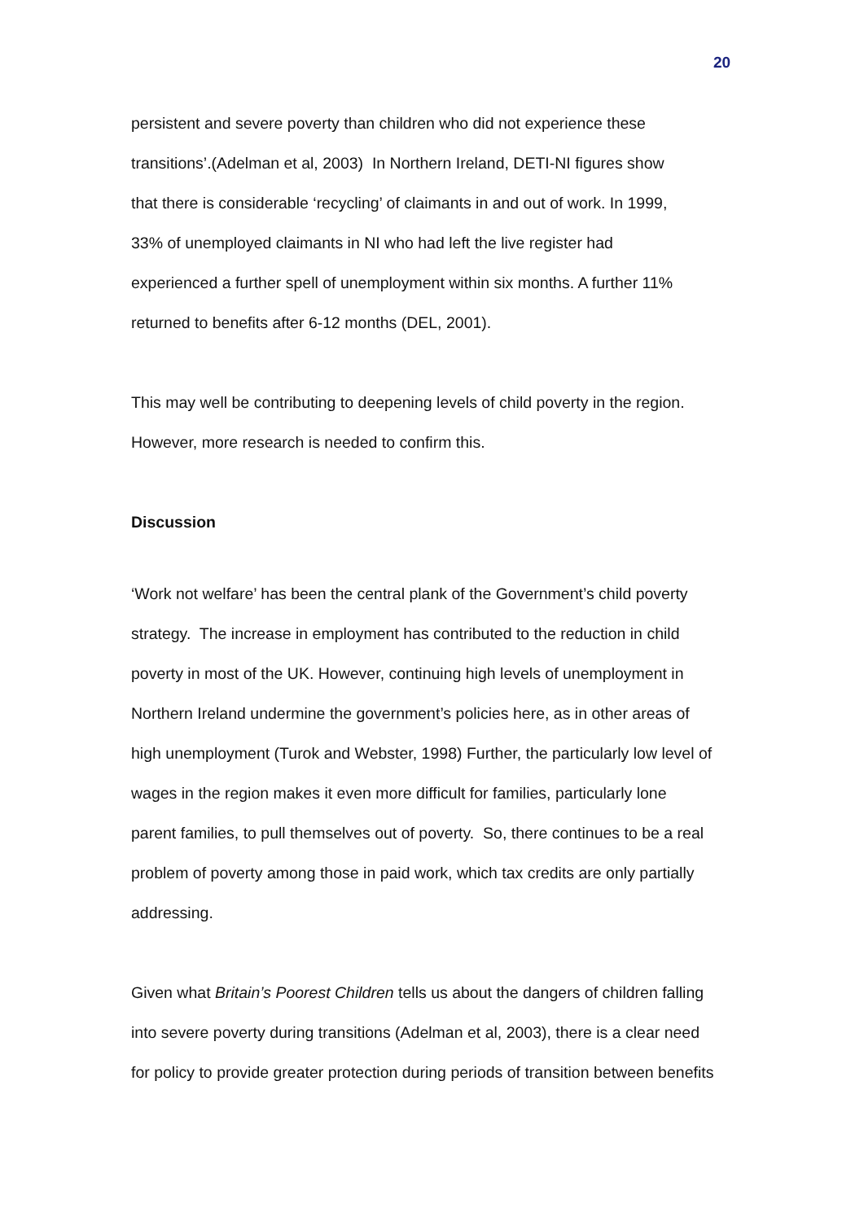20
persistent and severe poverty than children who did not experience these
transitions’.(Adelman et al, 2003) In Northern Ireland, DETI-NI figures show
that there is considerable ‘recycling’ of claimants in and out of work. In 1999,
33% of unemployed claimants in NI who had left the live register had
experienced a further spell of unemployment within six months. A further 11%
returned to benefits after 6-12 months (DEL, 2001).
This may well be contributing to deepening levels of child poverty in the region.
However, more research is needed to confirm this.
Discussion
‘Work not welfare’ has been the central plank of the Government’s child poverty
strategy. The increase in employment has contributed to the reduction in child
poverty in most of the UK. However, continuing high levels of unemployment in
Northern Ireland undermine the government’s policies here, as in other areas of
high unemployment (Turok and Webster, 1998) Further, the particularly low level of
wages in the region makes it even more difficult for families, particularly lone
parent families, to pull themselves out of poverty. So, there continues to be a real
problem of poverty among those in paid work, which tax credits are only partially
addressing.
Given what Britain’s Poorest Children tells us about the dangers of children falling
into severe poverty during transitions (Adelman et al, 2003), there is a clear need
for policy to provide greater protection during periods of transition between benefits